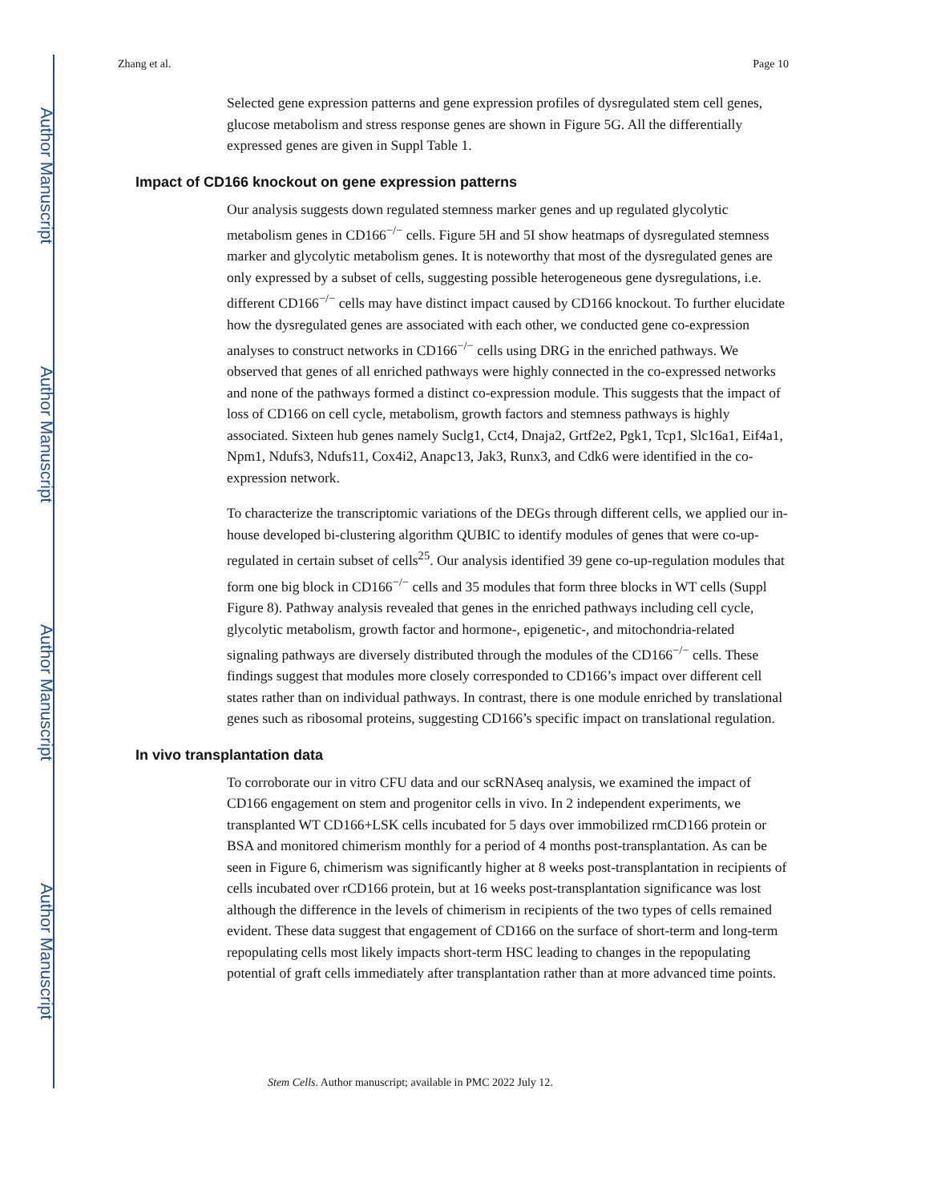Author Manuscript
Author Manuscript
Author Manuscript
Author Manuscript
Zhang et al. Page 10
Selected gene expression patterns and gene expression profiles of dysregulated stem cell genes, glucose metabolism and stress response genes are shown in Figure 5G. All the differentially expressed genes are given in Suppl Table 1.
Impact of CD166 knockout on gene expression patterns
Our analysis suggests down regulated stemness marker genes and up regulated glycolytic metabolism genes in CD166<sup>−/−</sup> cells. Figure 5H and 5I show heatmaps of dysregulated stemness marker and glycolytic metabolism genes. It is noteworthy that most of the dysregulated genes are only expressed by a subset of cells, suggesting possible heterogeneous gene dysregulations, i.e. different CD166<sup>−/−</sup> cells may have distinct impact caused by CD166 knockout. To further elucidate how the dysregulated genes are associated with each other, we conducted gene co-expression analyses to construct networks in CD166<sup>−/−</sup> cells using DRG in the enriched pathways. We observed that genes of all enriched pathways were highly connected in the co-expressed networks and none of the pathways formed a distinct co-expression module. This suggests that the impact of loss of CD166 on cell cycle, metabolism, growth factors and stemness pathways is highly associated. Sixteen hub genes namely Suclg1, Cct4, Dnaja2, Grtf2e2, Pgk1, Tcp1, Slc16a1, Eif4a1, Npm1, Ndufs3, Ndufs11, Cox4i2, Anapc13, Jak3, Runx3, and Cdk6 were identified in the co-expression network.
To characterize the transcriptomic variations of the DEGs through different cells, we applied our in-house developed bi-clustering algorithm QUBIC to identify modules of genes that were co-up-regulated in certain subset of cells<sup>25</sup>. Our analysis identified 39 gene co-up-regulation modules that form one big block in CD166<sup>−/−</sup> cells and 35 modules that form three blocks in WT cells (Suppl Figure 8). Pathway analysis revealed that genes in the enriched pathways including cell cycle, glycolytic metabolism, growth factor and hormone-, epigenetic-, and mitochondria-related signaling pathways are diversely distributed through the modules of the CD166<sup>−/−</sup> cells. These findings suggest that modules more closely corresponded to CD166’s impact over different cell states rather than on individual pathways. In contrast, there is one module enriched by translational genes such as ribosomal proteins, suggesting CD166’s specific impact on translational regulation.
In vivo transplantation data
To corroborate our in vitro CFU data and our scRNAseq analysis, we examined the impact of CD166 engagement on stem and progenitor cells in vivo. In 2 independent experiments, we transplanted WT CD166+LSK cells incubated for 5 days over immobilized rmCD166 protein or BSA and monitored chimerism monthly for a period of 4 months post-transplantation. As can be seen in Figure 6, chimerism was significantly higher at 8 weeks post-transplantation in recipients of cells incubated over rCD166 protein, but at 16 weeks post-transplantation significance was lost although the difference in the levels of chimerism in recipients of the two types of cells remained evident. These data suggest that engagement of CD166 on the surface of short-term and long-term repopulating cells most likely impacts short-term HSC leading to changes in the repopulating potential of graft cells immediately after transplantation rather than at more advanced time points.
Stem Cells. Author manuscript; available in PMC 2022 July 12.